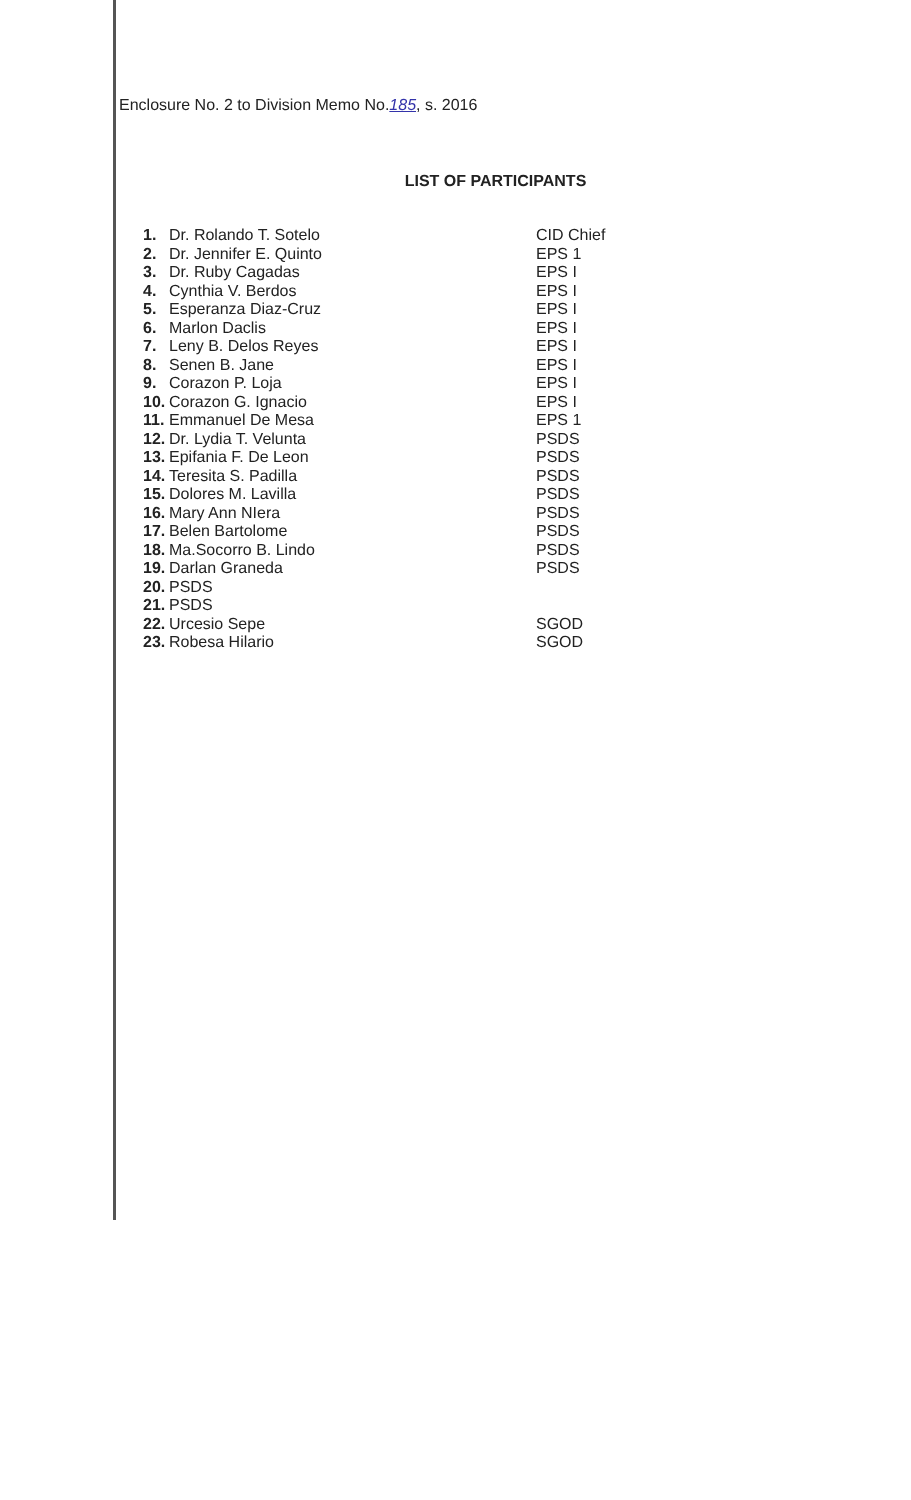Enclosure No. 2 to Division Memo No.185, s. 2016
LIST OF PARTICIPANTS
| 1. | Dr. Rolando T. Sotelo | CID Chief |
| 2. | Dr. Jennifer E. Quinto | EPS 1 |
| 3. | Dr. Ruby Cagadas | EPS I |
| 4. | Cynthia V. Berdos | EPS I |
| 5. | Esperanza Diaz-Cruz | EPS I |
| 6. | Marlon Daclis | EPS I |
| 7. | Leny B. Delos Reyes | EPS I |
| 8. | Senen B. Jane | EPS I |
| 9. | Corazon P. Loja | EPS I |
| 10. | Corazon G. Ignacio | EPS I |
| 11. | Emmanuel De Mesa | EPS 1 |
| 12. | Dr. Lydia T. Velunta | PSDS |
| 13. | Epifania F. De Leon | PSDS |
| 14. | Teresita S. Padilla | PSDS |
| 15. | Dolores M. Lavilla | PSDS |
| 16. | Mary Ann NIera | PSDS |
| 17. | Belen Bartolome | PSDS |
| 18. | Ma.Socorro B. Lindo | PSDS |
| 19. | Darlan Graneda | PSDS |
| 20. | PSDS | |
| 21. | PSDS | |
| 22. | Urcesio Sepe | SGOD |
| 23. | Robesa Hilario | SGOD |